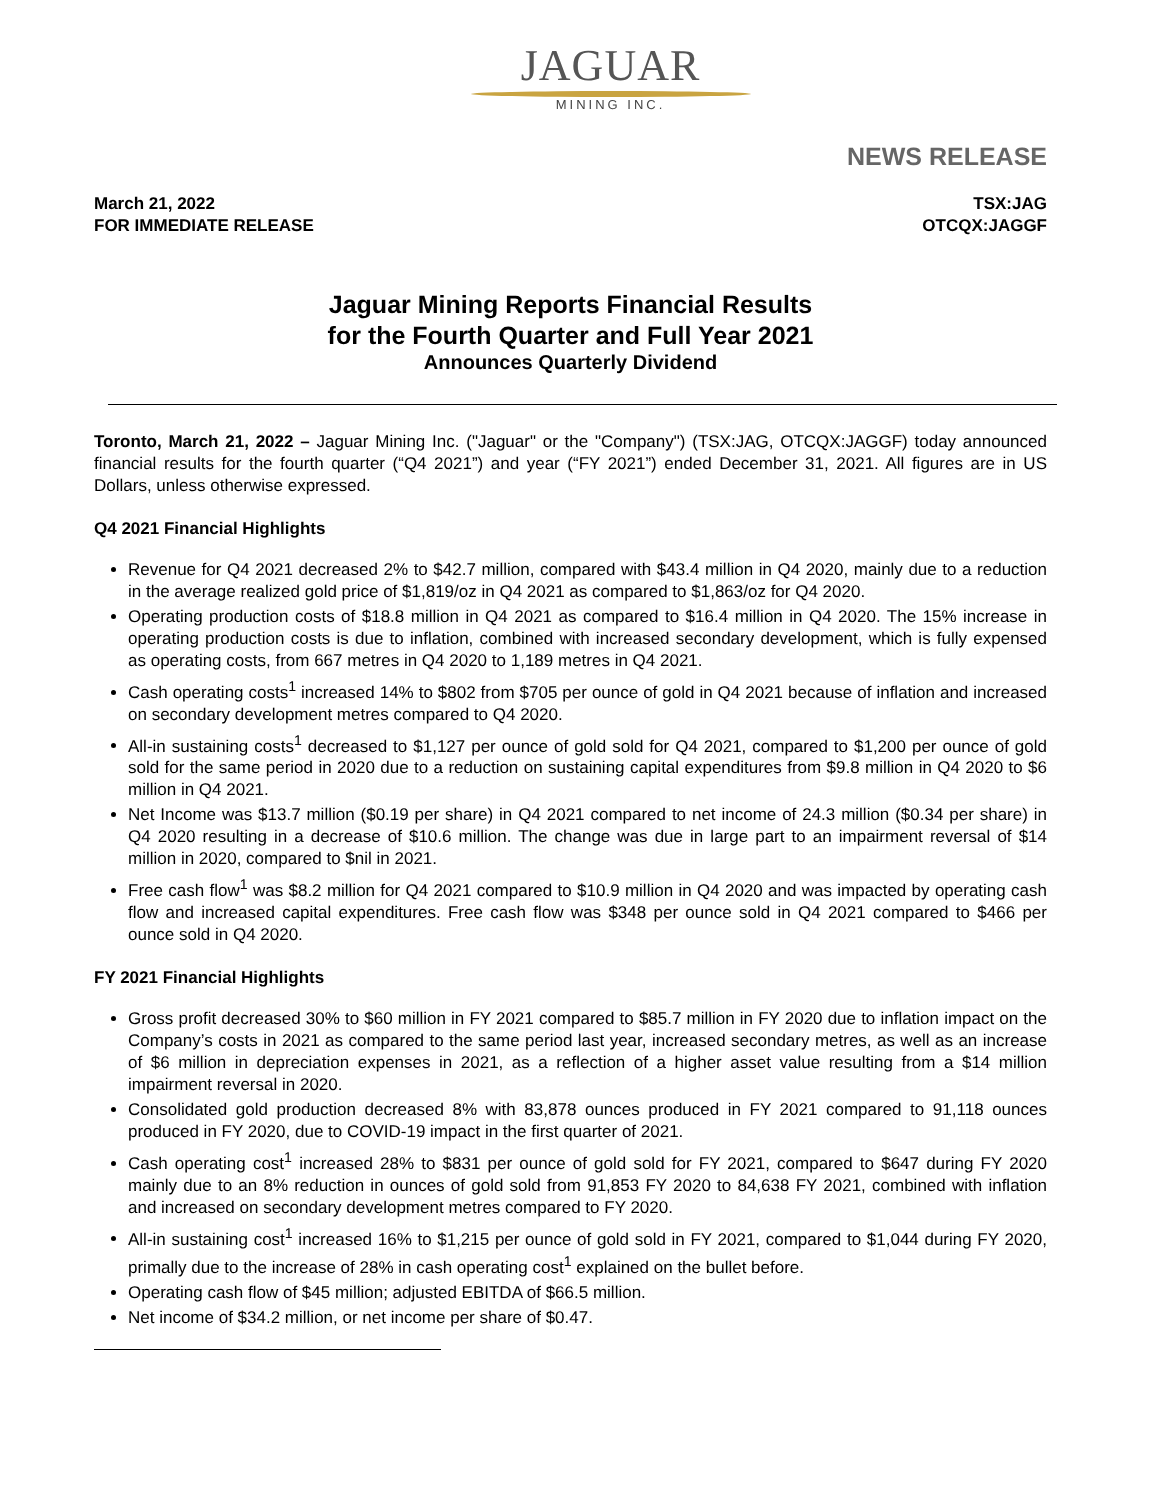JAGUAR
MINING INC.
NEWS RELEASE
March 21, 2022
FOR IMMEDIATE RELEASE
TSX:JAG
OTCQX:JAGGF
Jaguar Mining Reports Financial Results
for the Fourth Quarter and Full Year 2021
Announces Quarterly Dividend
Toronto, March 21, 2022 – Jaguar Mining Inc. ("Jaguar" or the "Company") (TSX:JAG, OTCQX:JAGGF) today announced financial results for the fourth quarter (“Q4 2021”) and year (“FY 2021”) ended December 31, 2021. All figures are in US Dollars, unless otherwise expressed.
Q4 2021 Financial Highlights
Revenue for Q4 2021 decreased 2% to $42.7 million, compared with $43.4 million in Q4 2020, mainly due to a reduction in the average realized gold price of $1,819/oz in Q4 2021 as compared to $1,863/oz for Q4 2020.
Operating production costs of $18.8 million in Q4 2021 as compared to $16.4 million in Q4 2020. The 15% increase in operating production costs is due to inflation, combined with increased secondary development, which is fully expensed as operating costs, from 667 metres in Q4 2020 to 1,189 metres in Q4 2021.
Cash operating costs<sup>1</sup> increased 14% to $802 from $705 per ounce of gold in Q4 2021 because of inflation and increased on secondary development metres compared to Q4 2020.
All-in sustaining costs<sup>1</sup> decreased to $1,127 per ounce of gold sold for Q4 2021, compared to $1,200 per ounce of gold sold for the same period in 2020 due to a reduction on sustaining capital expenditures from $9.8 million in Q4 2020 to $6 million in Q4 2021.
Net Income was $13.7 million ($0.19 per share) in Q4 2021 compared to net income of 24.3 million ($0.34 per share) in Q4 2020 resulting in a decrease of $10.6 million. The change was due in large part to an impairment reversal of $14 million in 2020, compared to $nil in 2021.
Free cash flow<sup>1</sup> was $8.2 million for Q4 2021 compared to $10.9 million in Q4 2020 and was impacted by operating cash flow and increased capital expenditures. Free cash flow was $348 per ounce sold in Q4 2021 compared to $466 per ounce sold in Q4 2020.
FY 2021 Financial Highlights
Gross profit decreased 30% to $60 million in FY 2021 compared to $85.7 million in FY 2020 due to inflation impact on the Company’s costs in 2021 as compared to the same period last year, increased secondary metres, as well as an increase of $6 million in depreciation expenses in 2021, as a reflection of a higher asset value resulting from a $14 million impairment reversal in 2020.
Consolidated gold production decreased 8% with 83,878 ounces produced in FY 2021 compared to 91,118 ounces produced in FY 2020, due to COVID-19 impact in the first quarter of 2021.
Cash operating cost<sup>1</sup> increased 28% to $831 per ounce of gold sold for FY 2021, compared to $647 during FY 2020 mainly due to an 8% reduction in ounces of gold sold from 91,853 FY 2020 to 84,638 FY 2021, combined with inflation and increased on secondary development metres compared to FY 2020.
All-in sustaining cost<sup>1</sup> increased 16% to $1,215 per ounce of gold sold in FY 2021, compared to $1,044 during FY 2020, primally due to the increase of 28% in cash operating cost<sup>1</sup> explained on the bullet before.
Operating cash flow of $45 million; adjusted EBITDA of $66.5 million.
Net income of $34.2 million, or net income per share of $0.47.